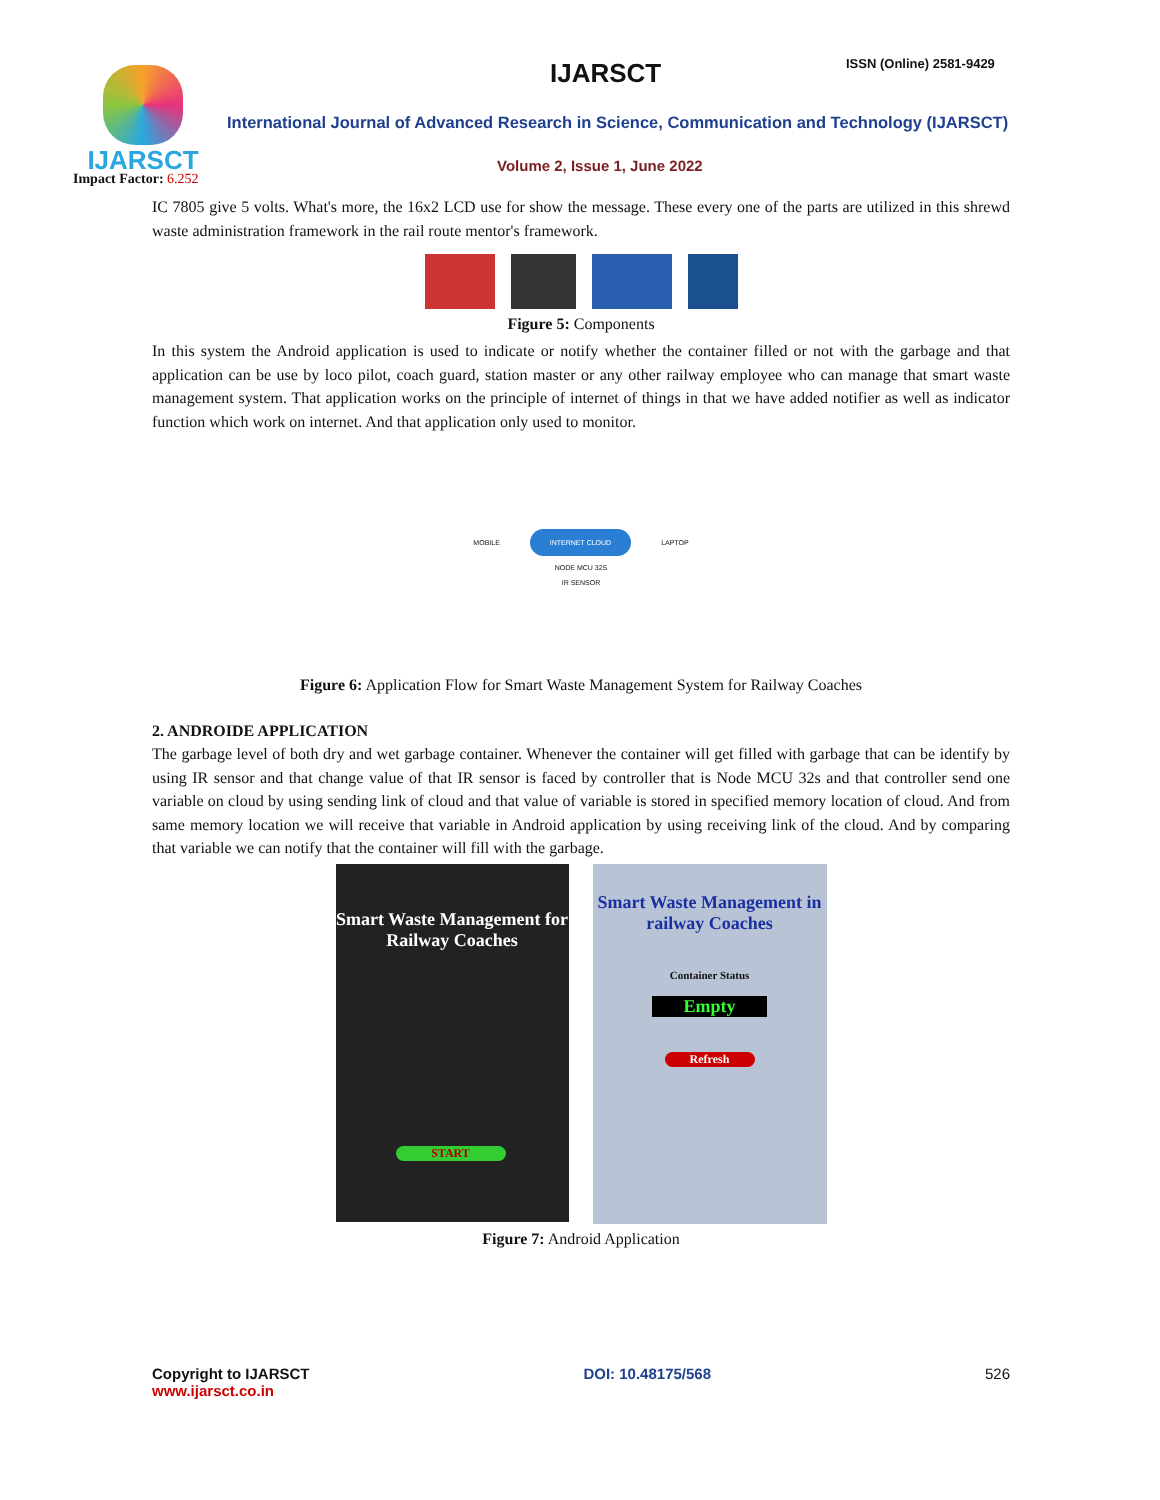IJARSCT
Impact Factor: 6.252
IJARSCT ISSN (Online) 2581-9429
International Journal of Advanced Research in Science, Communication and Technology (IJARSCT)
Volume 2, Issue 1, June 2022
IC 7805 give 5 volts. What's more, the 16x2 LCD use for show the message. These every one of the parts are utilized in this shrewd waste administration framework in the rail route mentor's framework.
Figure 5: Components
In this system the Android application is used to indicate or notify whether the container filled or not with the garbage and that application can be use by loco pilot, coach guard, station master or any other railway employee who can manage that smart waste management system. That application works on the principle of internet of things in that we have added notifier as well as indicator function which work on internet. And that application only used to monitor.
MOBILE INTERNET CLOUD LAPTOP
NODE MCU 32S
IR SENSOR
Figure 6: Application Flow for Smart Waste Management System for Railway Coaches
2. ANDROIDE APPLICATION
The garbage level of both dry and wet garbage container. Whenever the container will get filled with garbage that can be identify by using IR sensor and that change value of that IR sensor is faced by controller that is Node MCU 32s and that controller send one variable on cloud by using sending link of cloud and that value of variable is stored in specified memory location of cloud. And from same memory location we will receive that variable in Android application by using receiving link of the cloud. And by comparing that variable we can notify that the container will fill with the garbage.
Smart Waste Management for Railway Coaches
START
Smart Waste Management in railway Coaches
Container Status
Empty
Refresh
Figure 7: Android Application
Copyright to IJARSCT
www.ijarsct.co.in
DOI: 10.48175/568 526